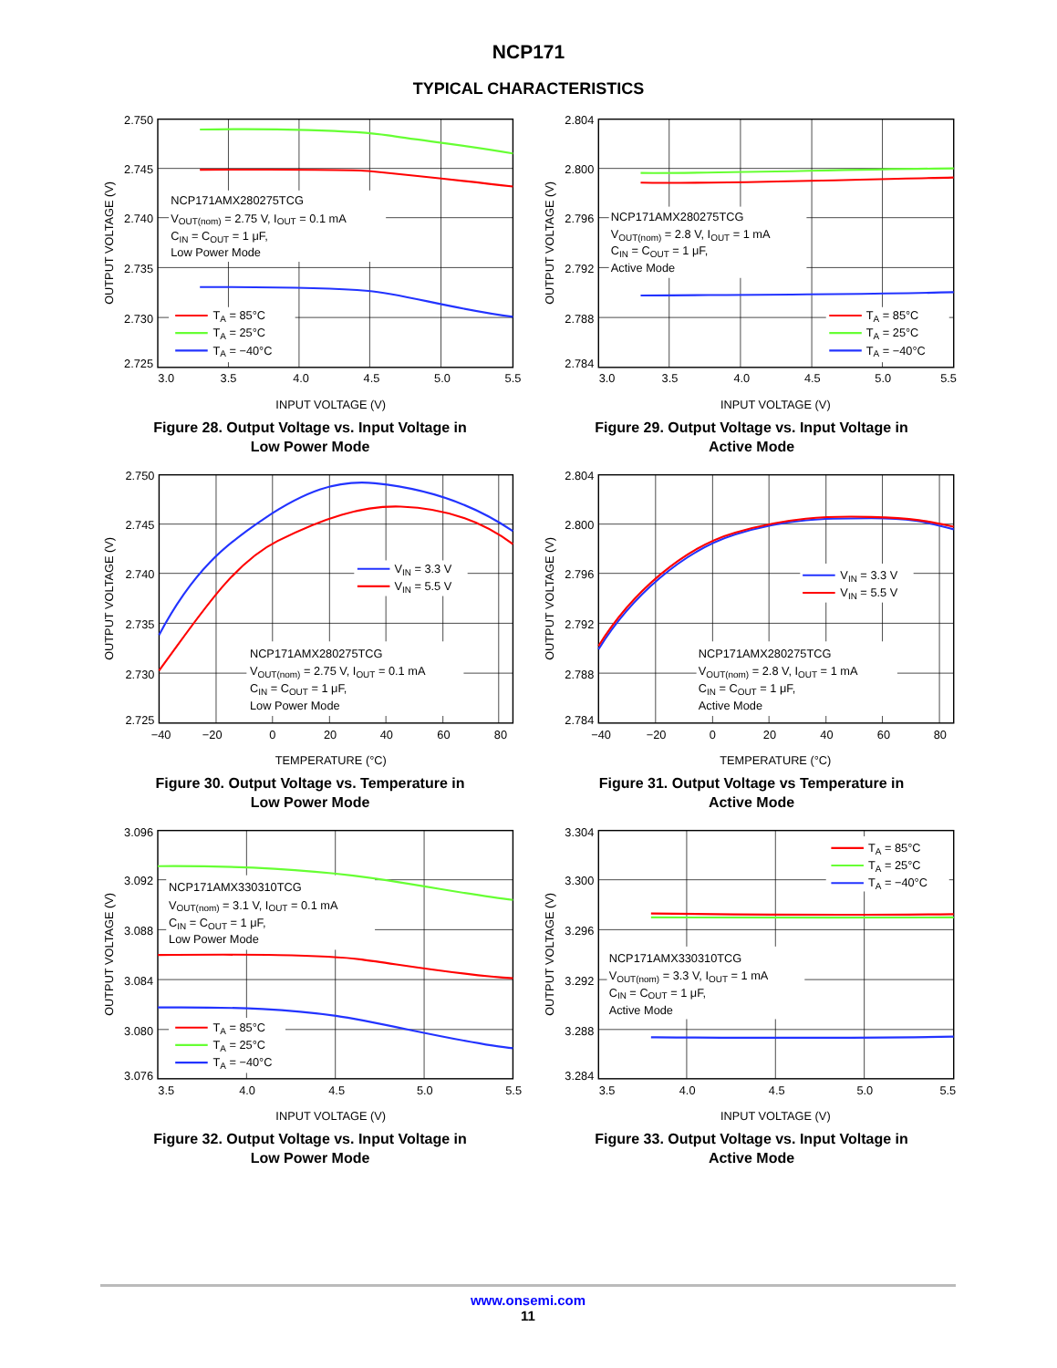NCP171
TYPICAL CHARACTERISTICS
2.750
2.745
2.740
2.735
2.730
2.725
3.0
3.5
4.0
4.5
5.0
5.5
INPUT VOLTAGE (V)
OUTPUT VOLTAGE (V)
NCP171AMX280275TCG
VOUT(nom) = 2.75 V, IOUT = 0.1 mA
CIN = COUT = 1 μF,
Low Power Mode
TA = 85°C
TA = 25°C
TA = −40°C
Figure 28. Output Voltage vs. Input Voltage in
Low Power Mode
2.804
2.800
2.796
2.792
2.788
2.784
3.0
3.5
4.0
4.5
5.0
5.5
INPUT VOLTAGE (V)
OUTPUT VOLTAGE (V)
NCP171AMX280275TCG
VOUT(nom) = 2.8 V, IOUT = 1 mA
CIN = COUT = 1 μF,
Active Mode
TA = 85°C
TA = 25°C
TA = −40°C
Figure 29. Output Voltage vs. Input Voltage in
Active Mode
2.750
2.745
2.740
2.735
2.730
2.725
−40
−20
0
20
40
60
80
TEMPERATURE (°C)
OUTPUT VOLTAGE (V)
VIN = 3.3 V
VIN = 5.5 V
NCP171AMX280275TCG
VOUT(nom) = 2.75 V, IOUT = 0.1 mA
CIN = COUT = 1 μF,
Low Power Mode
Figure 30. Output Voltage vs. Temperature in
Low Power Mode
2.804
2.800
2.796
2.792
2.788
2.784
−40
−20
0
20
40
60
80
TEMPERATURE (°C)
OUTPUT VOLTAGE (V)
VIN = 3.3 V
VIN = 5.5 V
NCP171AMX280275TCG
VOUT(nom) = 2.8 V, IOUT = 1 mA
CIN = COUT = 1 μF,
Active Mode
Figure 31. Output Voltage vs Temperature in
Active Mode
3.096
3.092
3.088
3.084
3.080
3.076
3.5
4.0
4.5
5.0
5.5
INPUT VOLTAGE (V)
OUTPUT VOLTAGE (V)
NCP171AMX330310TCG
VOUT(nom) = 3.1 V, IOUT = 0.1 mA
CIN = COUT = 1 μF,
Low Power Mode
TA = 85°C
TA = 25°C
TA = −40°C
Figure 32. Output Voltage vs. Input Voltage in
Low Power Mode
3.304
3.300
3.296
3.292
3.288
3.284
3.5
4.0
4.5
5.0
5.5
INPUT VOLTAGE (V)
OUTPUT VOLTAGE (V)
TA = 85°C
TA = 25°C
TA = −40°C
NCP171AMX330310TCG
VOUT(nom) = 3.3 V, IOUT = 1 mA
CIN = COUT = 1 μF,
Active Mode
Figure 33. Output Voltage vs. Input Voltage in
Active Mode
www.onsemi.com
11